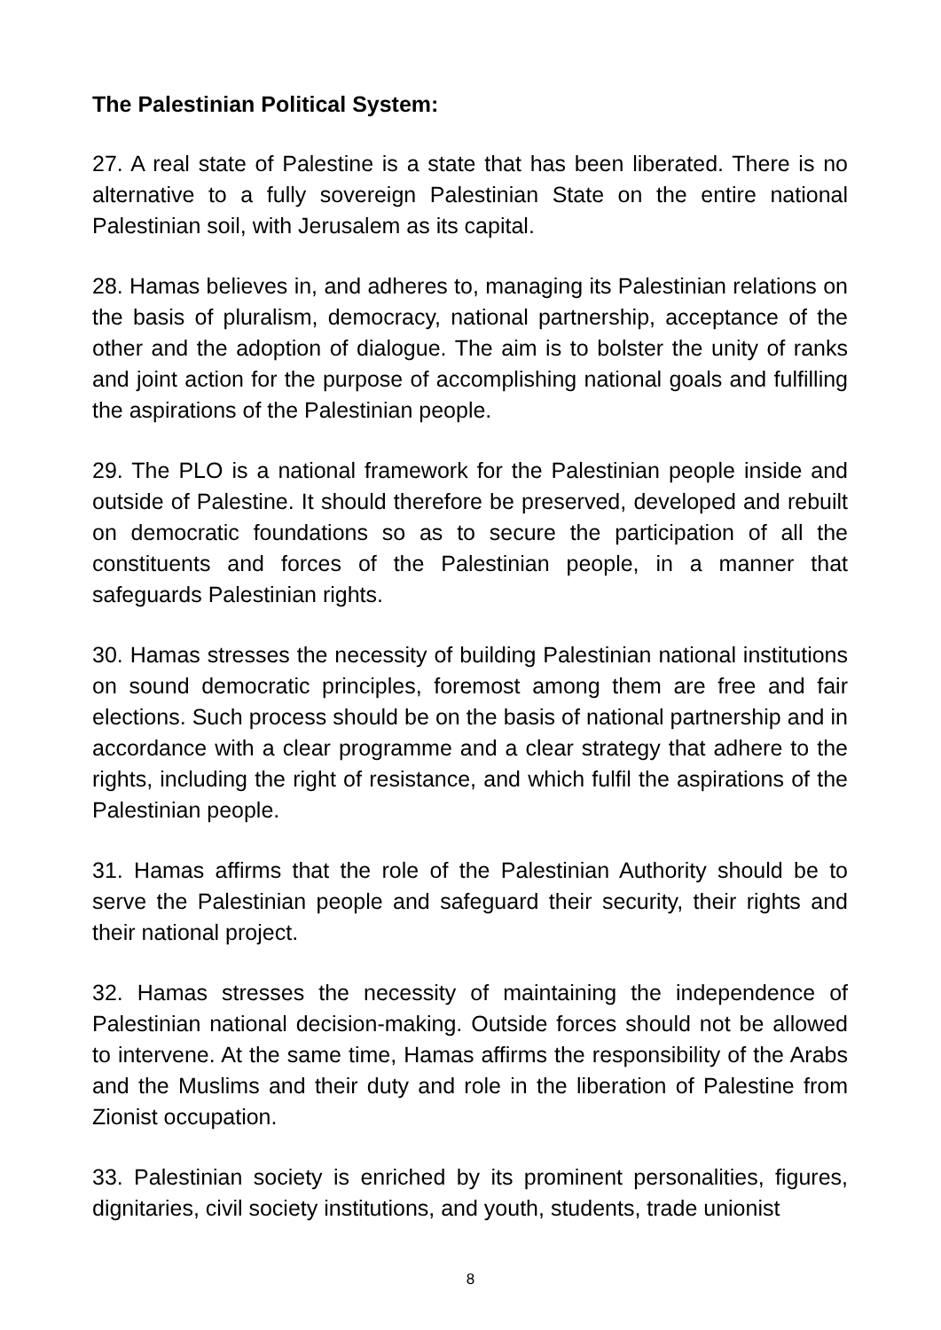The Palestinian Political System:
27. A real state of Palestine is a state that has been liberated. There is no alternative to a fully sovereign Palestinian State on the entire national Palestinian soil, with Jerusalem as its capital.
28. Hamas believes in, and adheres to, managing its Palestinian relations on the basis of pluralism, democracy, national partnership, acceptance of the other and the adoption of dialogue. The aim is to bolster the unity of ranks and joint action for the purpose of accomplishing national goals and fulfilling the aspirations of the Palestinian people.
29. The PLO is a national framework for the Palestinian people inside and outside of Palestine. It should therefore be preserved, developed and rebuilt on democratic foundations so as to secure the participation of all the constituents and forces of the Palestinian people, in a manner that safeguards Palestinian rights.
30. Hamas stresses the necessity of building Palestinian national institutions on sound democratic principles, foremost among them are free and fair elections. Such process should be on the basis of national partnership and in accordance with a clear programme and a clear strategy that adhere to the rights, including the right of resistance, and which fulfil the aspirations of the Palestinian people.
31. Hamas affirms that the role of the Palestinian Authority should be to serve the Palestinian people and safeguard their security, their rights and their national project.
32. Hamas stresses the necessity of maintaining the independence of Palestinian national decision-making. Outside forces should not be allowed to intervene. At the same time, Hamas affirms the responsibility of the Arabs and the Muslims and their duty and role in the liberation of Palestine from Zionist occupation.
33. Palestinian society is enriched by its prominent personalities, figures, dignitaries, civil society institutions, and youth, students, trade unionist
8